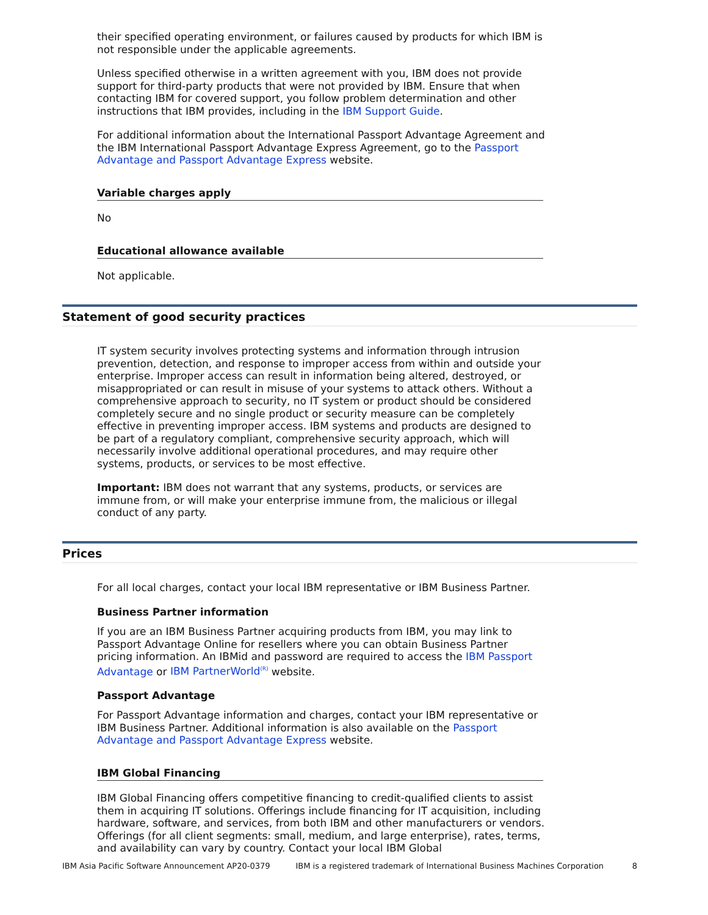their specified operating environment, or failures caused by products for which IBM is not responsible under the applicable agreements.
Unless specified otherwise in a written agreement with you, IBM does not provide support for third-party products that were not provided by IBM. Ensure that when contacting IBM for covered support, you follow problem determination and other instructions that IBM provides, including in the IBM Support Guide.
For additional information about the International Passport Advantage Agreement and the IBM International Passport Advantage Express Agreement, go to the Passport Advantage and Passport Advantage Express website.
Variable charges apply
No
Educational allowance available
Not applicable.
Statement of good security practices
IT system security involves protecting systems and information through intrusion prevention, detection, and response to improper access from within and outside your enterprise. Improper access can result in information being altered, destroyed, or misappropriated or can result in misuse of your systems to attack others. Without a comprehensive approach to security, no IT system or product should be considered completely secure and no single product or security measure can be completely effective in preventing improper access. IBM systems and products are designed to be part of a regulatory compliant, comprehensive security approach, which will necessarily involve additional operational procedures, and may require other systems, products, or services to be most effective.
Important: IBM does not warrant that any systems, products, or services are immune from, or will make your enterprise immune from, the malicious or illegal conduct of any party.
Prices
For all local charges, contact your local IBM representative or IBM Business Partner.
Business Partner information
If you are an IBM Business Partner acquiring products from IBM, you may link to Passport Advantage Online for resellers where you can obtain Business Partner pricing information. An IBMid and password are required to access the IBM Passport Advantage or IBM PartnerWorld<sup>(R)</sup> website.
Passport Advantage
For Passport Advantage information and charges, contact your IBM representative or IBM Business Partner. Additional information is also available on the Passport Advantage and Passport Advantage Express website.
IBM Global Financing
IBM Global Financing offers competitive financing to credit-qualified clients to assist them in acquiring IT solutions. Offerings include financing for IT acquisition, including hardware, software, and services, from both IBM and other manufacturers or vendors. Offerings (for all client segments: small, medium, and large enterprise), rates, terms, and availability can vary by country. Contact your local IBM Global
IBM Asia Pacific Software Announcement AP20-0379 IBM is a registered trademark of International Business Machines Corporation 8